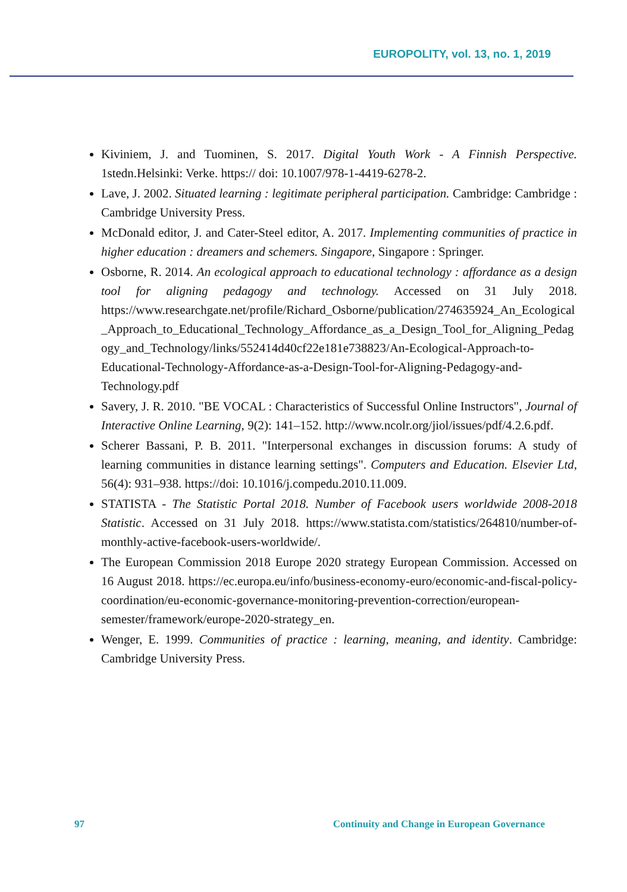EUROPOLITY, vol. 13, no. 1, 2019
Kiviniem, J. and Tuominen, S. 2017. Digital Youth Work - A Finnish Perspective. 1stedn.Helsinki: Verke. https:// doi: 10.1007/978-1-4419-6278-2.
Lave, J. 2002. Situated learning : legitimate peripheral participation. Cambridge: Cambridge : Cambridge University Press.
McDonald editor, J. and Cater-Steel editor, A. 2017. Implementing communities of practice in higher education : dreamers and schemers. Singapore, Singapore : Springer.
Osborne, R. 2014. An ecological approach to educational technology : affordance as a design tool for aligning pedagogy and technology. Accessed on 31 July 2018. https://www.researchgate.net/profile/Richard_Osborne/publication/274635924_An_Ecological_Approach_to_Educational_Technology_Affordance_as_a_Design_Tool_for_Aligning_Pedagogy_and_Technology/links/552414d40cf22e181e738823/An-Ecological-Approach-to-Educational-Technology-Affordance-as-a-Design-Tool-for-Aligning-Pedagogy-and-Technology.pdf
Savery, J. R. 2010. "BE VOCAL : Characteristics of Successful Online Instructors", Journal of Interactive Online Learning, 9(2): 141–152. http://www.ncolr.org/jiol/issues/pdf/4.2.6.pdf.
Scherer Bassani, P. B. 2011. "Interpersonal exchanges in discussion forums: A study of learning communities in distance learning settings". Computers and Education. Elsevier Ltd, 56(4): 931–938. https://doi: 10.1016/j.compedu.2010.11.009.
STATISTA - The Statistic Portal 2018. Number of Facebook users worldwide 2008-2018 Statistic. Accessed on 31 July 2018. https://www.statista.com/statistics/264810/number-of-monthly-active-facebook-users-worldwide/.
The European Commission 2018 Europe 2020 strategy European Commission. Accessed on 16 August 2018. https://ec.europa.eu/info/business-economy-euro/economic-and-fiscal-policy-coordination/eu-economic-governance-monitoring-prevention-correction/european-semester/framework/europe-2020-strategy_en.
Wenger, E. 1999. Communities of practice : learning, meaning, and identity. Cambridge: Cambridge University Press.
97
Continuity and Change in European Governance